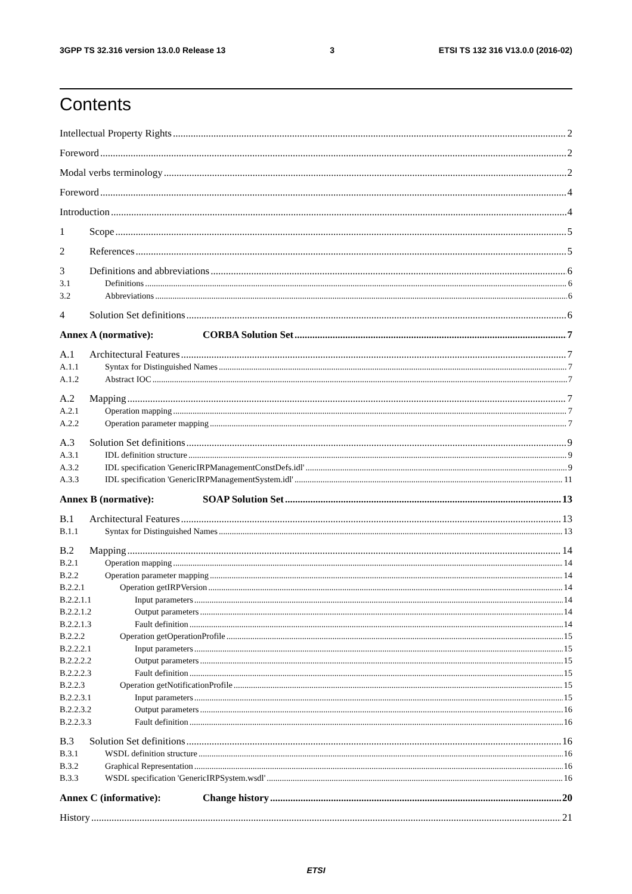3GPP TS 32.316 version 13.0.0 Release 13 3 ETSI TS 132 316 V13.0.0 (2016-02)
Contents
Intellectual Property Rights 2
Foreword 2
Modal verbs terminology 2
Foreword 4
Introduction 4
1 Scope 5
2 References 5
3 Definitions and abbreviations 6
3.1 Definitions 6
3.2 Abbreviations 6
4 Solution Set definitions 6
Annex A (normative): CORBA Solution Set 7
A.1 Architectural Features 7
A.1.1 Syntax for Distinguished Names 7
A.1.2 Abstract IOC 7
A.2 Mapping 7
A.2.1 Operation mapping 7
A.2.2 Operation parameter mapping 7
A.3 Solution Set definitions 9
A.3.1 IDL definition structure 9
A.3.2 IDL specification 'GenericIRPManagementConstDefs.idl' 9
A.3.3 IDL specification 'GenericIRPManagementSystem.idl' 11
Annex B (normative): SOAP Solution Set 13
B.1 Architectural Features 13
B.1.1 Syntax for Distinguished Names 13
B.2 Mapping 14
B.2.1 Operation mapping 14
B.2.2 Operation parameter mapping 14
B.2.2.1 Operation getIRPVersion 14
B.2.2.1.1 Input parameters 14
B.2.2.1.2 Output parameters 14
B.2.2.1.3 Fault definition 14
B.2.2.2 Operation getOperationProfile 15
B.2.2.2.1 Input parameters 15
B.2.2.2.2 Output parameters 15
B.2.2.2.3 Fault definition 15
B.2.2.3 Operation getNotificationProfile 15
B.2.2.3.1 Input parameters 15
B.2.2.3.2 Output parameters 16
B.2.2.3.3 Fault definition 16
B.3 Solution Set definitions 16
B.3.1 WSDL definition structure 16
B.3.2 Graphical Representation 16
B.3.3 WSDL specification 'GenericIRPSystem.wsdl' 16
Annex C (informative): Change history 20
History 21
ETSI